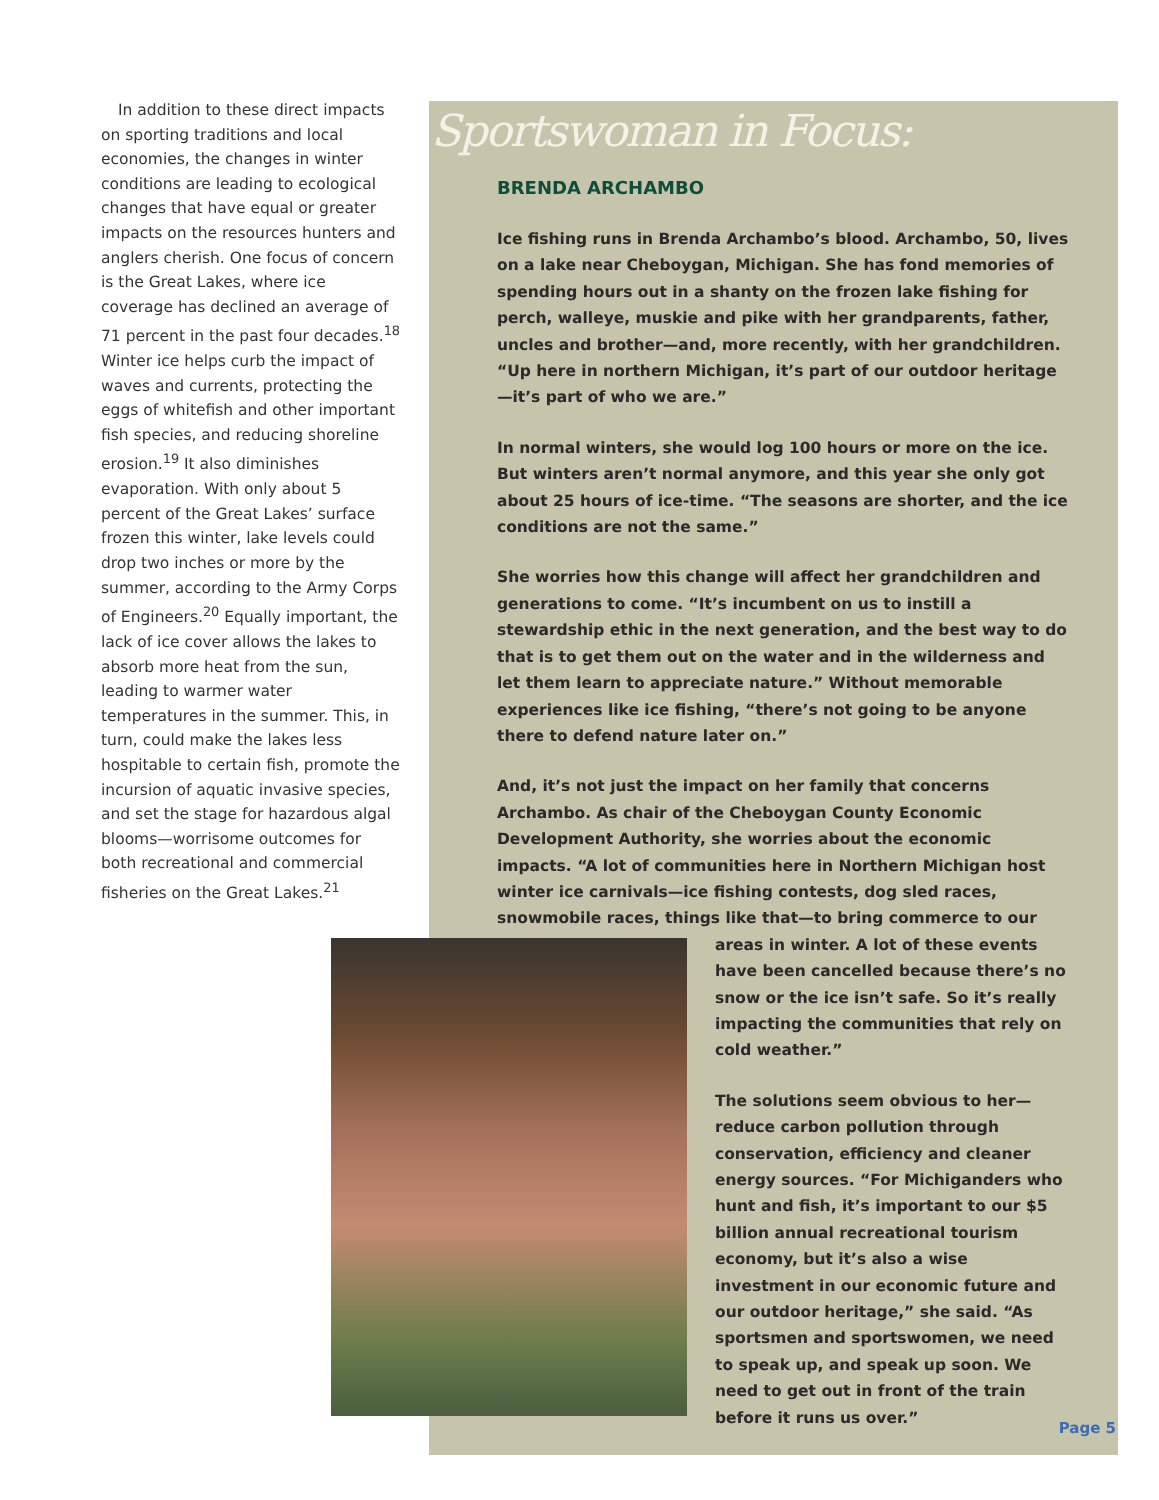In addition to these direct impacts on sporting traditions and local economies, the changes in winter conditions are leading to ecological changes that have equal or greater impacts on the resources hunters and anglers cherish. One focus of concern is the Great Lakes, where ice coverage has declined an average of 71 percent in the past four decades.<sup>18</sup> Winter ice helps curb the impact of waves and currents, protecting the eggs of whitefish and other important fish species, and reducing shoreline erosion.<sup>19</sup> It also diminishes evaporation. With only about 5 percent of the Great Lakes’ surface frozen this winter, lake levels could drop two inches or more by the summer, according to the Army Corps of Engineers.<sup>20</sup> Equally important, the lack of ice cover allows the lakes to absorb more heat from the sun, leading to warmer water temperatures in the summer. This, in turn, could make the lakes less hospitable to certain fish, promote the incursion of aquatic invasive species, and set the stage for hazardous algal blooms—worrisome outcomes for both recreational and commercial fisheries on the Great Lakes.<sup>21</sup>
Sportswoman in Focus:
BRENDA ARCHAMBO
Ice fishing runs in Brenda Archambo’s blood. Archambo, 50, lives on a lake near Cheboygan, Michigan. She has fond memories of spending hours out in a shanty on the frozen lake fishing for perch, walleye, muskie and pike with her grandparents, father, uncles and brother—and, more recently, with her grandchildren. “Up here in northern Michigan, it’s part of our outdoor heritage—it’s part of who we are.”
In normal winters, she would log 100 hours or more on the ice. But winters aren’t normal anymore, and this year she only got about 25 hours of ice-time. “The seasons are shorter, and the ice conditions are not the same.”
She worries how this change will affect her grandchildren and generations to come. “It’s incumbent on us to instill a stewardship ethic in the next generation, and the best way to do that is to get them out on the water and in the wilderness and let them learn to appreciate nature.” Without memorable experiences like ice fishing, “there’s not going to be anyone there to defend nature later on.”
And, it’s not just the impact on her family that concerns Archambo. As chair of the Cheboygan County Economic Development Authority, she worries about the economic impacts. “A lot of communities here in Northern Michigan host winter ice carnivals—ice fishing contests, dog sled races, snowmobile races, things like that—to bring commerce to our areas in winter. A lot of these events have been cancelled because there’s no snow or the ice isn’t safe. So it’s really impacting the communities that rely on cold weather.”
The solutions seem obvious to her—reduce carbon pollution through conservation, efficiency and cleaner energy sources. “For Michiganders who hunt and fish, it’s important to our $5 billion annual recreational tourism economy, but it’s also a wise investment in our economic future and our outdoor heritage,” she said. “As sportsmen and sportswomen, we need to speak up, and speak up soon. We need to get out in front of the train before it runs us over.”
Page 5